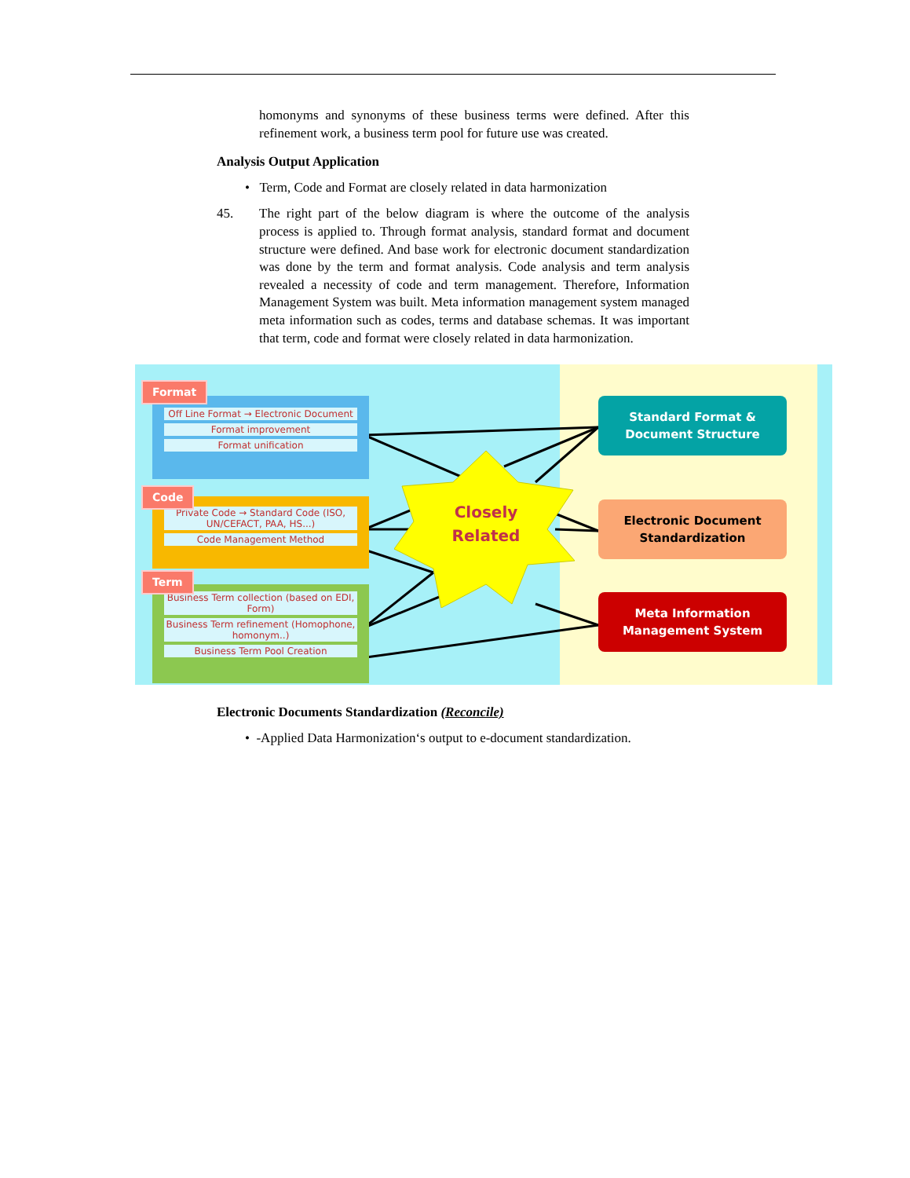homonyms and synonyms of these business terms were defined. After this refinement work, a business term pool for future use was created.
Analysis Output Application
• Term, Code and Format are closely related in data harmonization
45. The right part of the below diagram is where the outcome of the analysis process is applied to. Through format analysis, standard format and document structure were defined. And base work for electronic document standardization was done by the term and format analysis. Code analysis and term analysis revealed a necessity of code and term management. Therefore, Information Management System was built. Meta information management system managed meta information such as codes, terms and database schemas. It was important that term, code and format were closely related in data harmonization.
Closely
Related
Off Line Format → Electronic Document
Format improvement
Format unification
Format
Private Code → Standard Code (ISO, UN/CEFACT, PAA, HS...)
Code Management Method
Code
Business Term collection (based on EDI, Form)
Business Term refinement (Homophone, homonym..)
Business Term Pool Creation
Term
Standard Format &
Document Structure
Electronic Document
Standardization
Meta Information
Management System
Electronic Documents Standardization (Reconcile)
• -Applied Data Harmonization‘s output to e-document standardization.